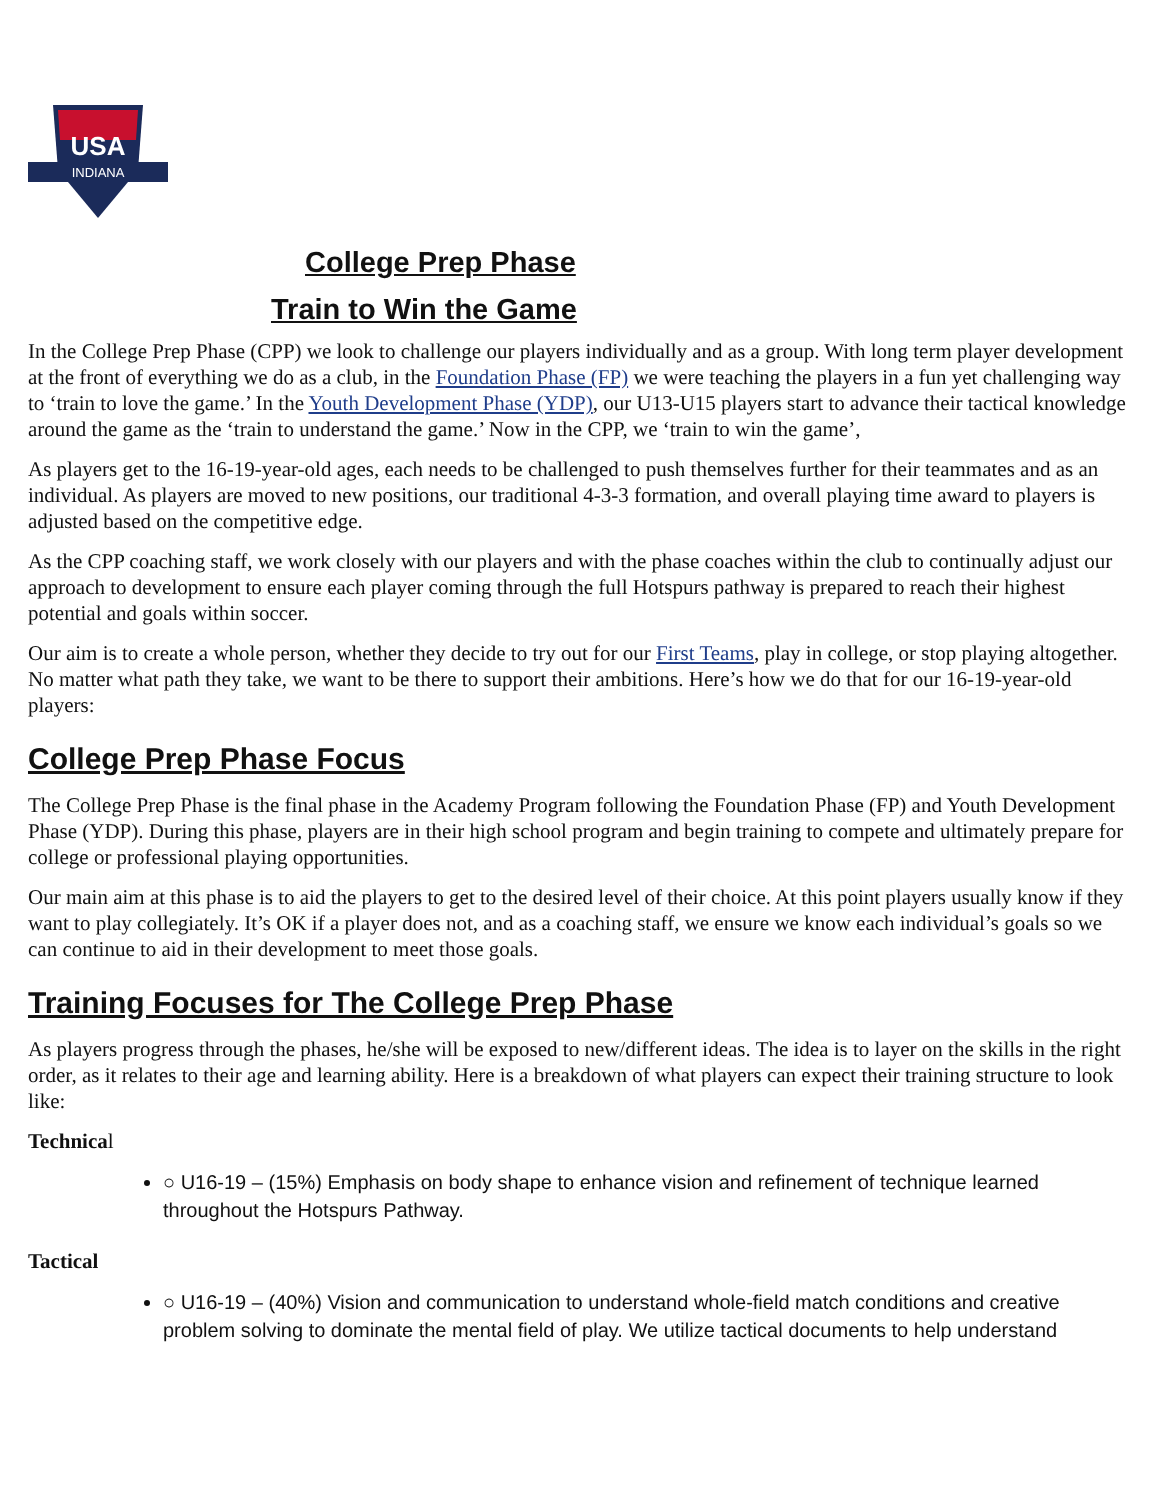USA
INDIANA
College Prep Phase
Train to Win the Game
In the College Prep Phase (CPP) we look to challenge our players individually and as a group. With long term player development at the front of everything we do as a club, in the Foundation Phase (FP) we were teaching the players in a fun yet challenging way to ‘train to love the game.’ In the Youth Development Phase (YDP), our U13-U15 players start to advance their tactical knowledge around the game as the ‘train to understand the game.’ Now in the CPP, we ‘train to win the game’,
As players get to the 16-19-year-old ages, each needs to be challenged to push themselves further for their teammates and as an individual. As players are moved to new positions, our traditional 4-3-3 formation, and overall playing time award to players is adjusted based on the competitive edge.
As the CPP coaching staff, we work closely with our players and with the phase coaches within the club to continually adjust our approach to development to ensure each player coming through the full Hotspurs pathway is prepared to reach their highest potential and goals within soccer.
Our aim is to create a whole person, whether they decide to try out for our First Teams, play in college, or stop playing altogether. No matter what path they take, we want to be there to support their ambitions. Here’s how we do that for our 16-19-year-old players:
College Prep Phase Focus
The College Prep Phase is the final phase in the Academy Program following the Foundation Phase (FP) and Youth Development Phase (YDP). During this phase, players are in their high school program and begin training to compete and ultimately prepare for college or professional playing opportunities.
Our main aim at this phase is to aid the players to get to the desired level of their choice. At this point players usually know if they want to play collegiately. It’s OK if a player does not, and as a coaching staff, we ensure we know each individual’s goals so we can continue to aid in their development to meet those goals.
Training Focuses for The College Prep Phase
As players progress through the phases, he/she will be exposed to new/different ideas. The idea is to layer on the skills in the right order, as it relates to their age and learning ability. Here is a breakdown of what players can expect their training structure to look like:
Technical
○ U16-19 – (15%) Emphasis on body shape to enhance vision and refinement of technique learned throughout the Hotspurs Pathway.
Tactical
○ U16-19 – (40%) Vision and communication to understand whole-field match conditions and creative problem solving to dominate the mental field of play. We utilize tactical documents to help understand